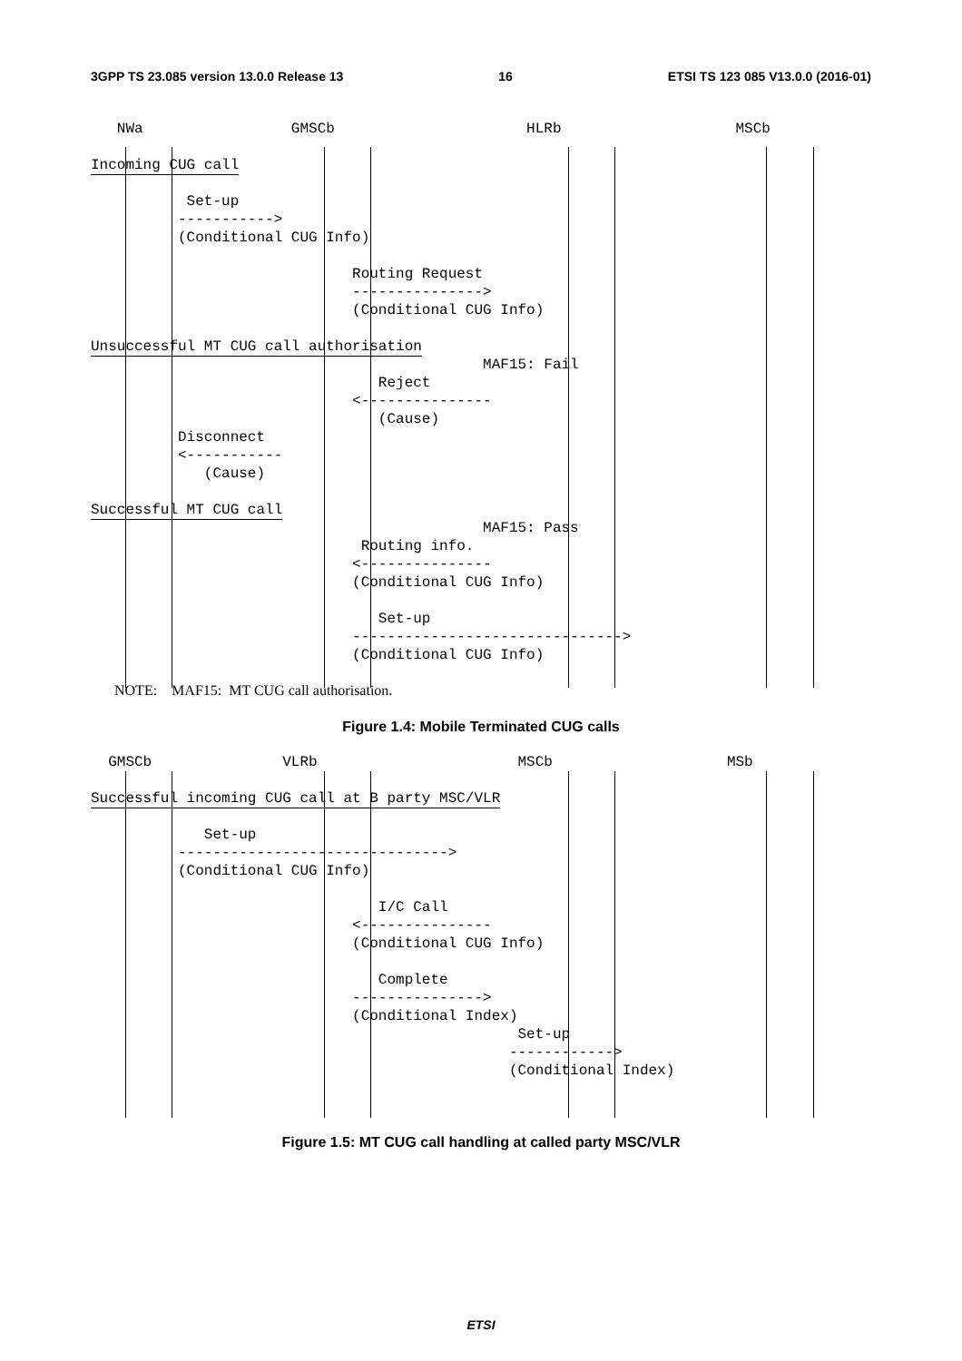3GPP TS 23.085 version 13.0.0 Release 13 16 ETSI TS 123 085 V13.0.0 (2016-01)
NWa GMSCb HLRb MSCb
Incoming CUG call
Set-up
----------->
(Conditional CUG Info)
Routing Request
--------------->
(Conditional CUG Info)
Unsuccessful MT CUG call authorisation
MAF15: Fail
Reject
<---------------
(Cause)
Disconnect
<-----------
(Cause)
Successful MT CUG call
MAF15: Pass
Routing info.
<---------------
(Conditional CUG Info)
Set-up
------------------------------->
(Conditional CUG Info)
NOTE: MAF15: MT CUG call authorisation.
Figure 1.4: Mobile Terminated CUG calls
GMSCb VLRb MSCb MSb
Successful incoming CUG call at B party MSC/VLR
Set-up
------------------------------->
(Conditional CUG Info)
I/C Call
<---------------
(Conditional CUG Info)
Complete
--------------->
(Conditional Index)
Set-up
------------>
(Conditional Index)
Figure 1.5: MT CUG call handling at called party MSC/VLR
ETSI